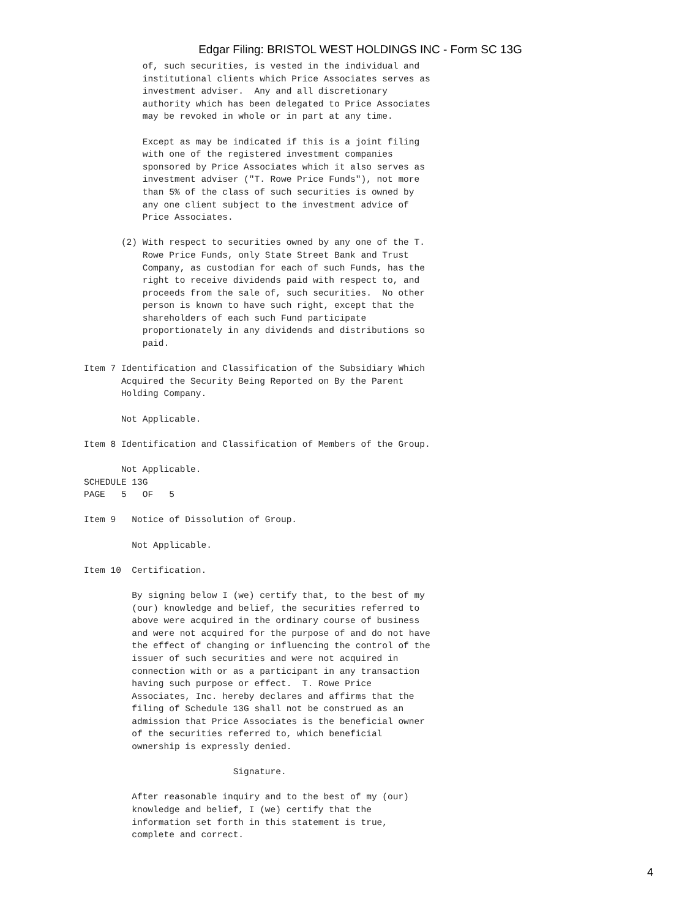Edgar Filing: BRISTOL WEST HOLDINGS INC - Form SC 13G
           of, such securities, is vested in the individual and
           institutional clients which Price Associates serves as
           investment adviser.  Any and all discretionary
           authority which has been delegated to Price Associates
           may be revoked in whole or in part at any time.

           Except as may be indicated if this is a joint filing
           with one of the registered investment companies
           sponsored by Price Associates which it also serves as
           investment adviser ("T. Rowe Price Funds"), not more
           than 5% of the class of such securities is owned by
           any one client subject to the investment advice of
           Price Associates.

       (2) With respect to securities owned by any one of the T.
           Rowe Price Funds, only State Street Bank and Trust
           Company, as custodian for each of such Funds, has the
           right to receive dividends paid with respect to, and
           proceeds from the sale of, such securities.  No other
           person is known to have such right, except that the
           shareholders of each such Fund participate
           proportionately in any dividends and distributions so
           paid.

Item 7 Identification and Classification of the Subsidiary Which
       Acquired the Security Being Reported on By the Parent
       Holding Company.

       Not Applicable.

Item 8 Identification and Classification of Members of the Group.

       Not Applicable.
SCHEDULE 13G
PAGE   5   OF   5

Item 9   Notice of Dissolution of Group.

         Not Applicable.

Item 10  Certification.

         By signing below I (we) certify that, to the best of my
         (our) knowledge and belief, the securities referred to
         above were acquired in the ordinary course of business
         and were not acquired for the purpose of and do not have
         the effect of changing or influencing the control of the
         issuer of such securities and were not acquired in
         connection with or as a participant in any transaction
         having such purpose or effect.  T. Rowe Price
         Associates, Inc. hereby declares and affirms that the
         filing of Schedule 13G shall not be construed as an
         admission that Price Associates is the beneficial owner
         of the securities referred to, which beneficial
         ownership is expressly denied.

                            Signature.

         After reasonable inquiry and to the best of my (our)
         knowledge and belief, I (we) certify that the
         information set forth in this statement is true,
         complete and correct.
4